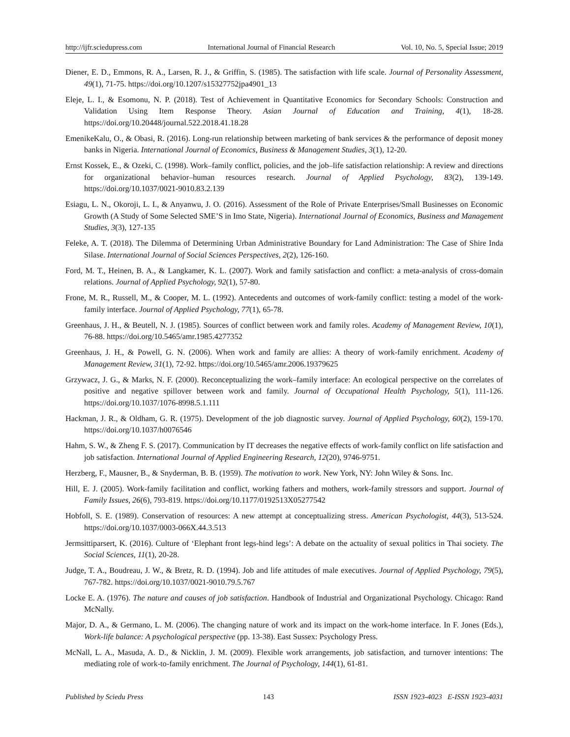http://ijfr.sciedupress.com International Journal of Financial Research Vol. 10, No. 5, Special Issue; 2019
Diener, E. D., Emmons, R. A., Larsen, R. J., & Griffin, S. (1985). The satisfaction with life scale. Journal of Personality Assessment, 49(1), 71-75. https://doi.org/10.1207/s15327752jpa4901_13
Eleje, L. I., & Esomonu, N. P. (2018). Test of Achievement in Quantitative Economics for Secondary Schools: Construction and Validation Using Item Response Theory. Asian Journal of Education and Training, 4(1), 18-28. https://doi.org/10.20448/journal.522.2018.41.18.28
EmenikeKalu, O., & Obasi, R. (2016). Long-run relationship between marketing of bank services & the performance of deposit money banks in Nigeria. International Journal of Economics, Business & Management Studies, 3(1), 12-20.
Ernst Kossek, E., & Ozeki, C. (1998). Work–family conflict, policies, and the job–life satisfaction relationship: A review and directions for organizational behavior–human resources research. Journal of Applied Psychology, 83(2), 139-149. https://doi.org/10.1037/0021-9010.83.2.139
Esiagu, L. N., Okoroji, L. I., & Anyanwu, J. O. (2016). Assessment of the Role of Private Enterprises/Small Businesses on Economic Growth (A Study of Some Selected SME’S in Imo State, Nigeria). International Journal of Economics, Business and Management Studies, 3(3), 127-135
Feleke, A. T. (2018). The Dilemma of Determining Urban Administrative Boundary for Land Administration: The Case of Shire Inda Silase. International Journal of Social Sciences Perspectives, 2(2), 126-160.
Ford, M. T., Heinen, B. A., & Langkamer, K. L. (2007). Work and family satisfaction and conflict: a meta-analysis of cross-domain relations. Journal of Applied Psychology, 92(1), 57-80.
Frone, M. R., Russell, M., & Cooper, M. L. (1992). Antecedents and outcomes of work-family conflict: testing a model of the work-family interface. Journal of Applied Psychology, 77(1), 65-78.
Greenhaus, J. H., & Beutell, N. J. (1985). Sources of conflict between work and family roles. Academy of Management Review, 10(1), 76-88. https://doi.org/10.5465/amr.1985.4277352
Greenhaus, J. H., & Powell, G. N. (2006). When work and family are allies: A theory of work-family enrichment. Academy of Management Review, 31(1), 72-92. https://doi.org/10.5465/amr.2006.19379625
Grzywacz, J. G., & Marks, N. F. (2000). Reconceptualizing the work–family interface: An ecological perspective on the correlates of positive and negative spillover between work and family. Journal of Occupational Health Psychology, 5(1), 111-126. https://doi.org/10.1037/1076-8998.5.1.111
Hackman, J. R., & Oldham, G. R. (1975). Development of the job diagnostic survey. Journal of Applied Psychology, 60(2), 159-170. https://doi.org/10.1037/h0076546
Hahm, S. W., & Zheng F. S. (2017). Communication by IT decreases the negative effects of work-family conflict on life satisfaction and job satisfaction. International Journal of Applied Engineering Research, 12(20), 9746-9751.
Herzberg, F., Mausner, B., & Snyderman, B. B. (1959). The motivation to work. New York, NY: John Wiley & Sons. Inc.
Hill, E. J. (2005). Work-family facilitation and conflict, working fathers and mothers, work-family stressors and support. Journal of Family Issues, 26(6), 793-819. https://doi.org/10.1177/0192513X05277542
Hobfoll, S. E. (1989). Conservation of resources: A new attempt at conceptualizing stress. American Psychologist, 44(3), 513-524. https://doi.org/10.1037/0003-066X.44.3.513
Jermsittiparsert, K. (2016). Culture of ‘Elephant front legs-hind legs’: A debate on the actuality of sexual politics in Thai society. The Social Sciences, 11(1), 20-28.
Judge, T. A., Boudreau, J. W., & Bretz, R. D. (1994). Job and life attitudes of male executives. Journal of Applied Psychology, 79(5), 767-782. https://doi.org/10.1037/0021-9010.79.5.767
Locke E. A. (1976). The nature and causes of job satisfaction. Handbook of Industrial and Organizational Psychology. Chicago: Rand McNally.
Major, D. A., & Germano, L. M. (2006). The changing nature of work and its impact on the work-home interface. In F. Jones (Eds.), Work-life balance: A psychological perspective (pp. 13-38). East Sussex: Psychology Press.
McNall, L. A., Masuda, A. D., & Nicklin, J. M. (2009). Flexible work arrangements, job satisfaction, and turnover intentions: The mediating role of work-to-family enrichment. The Journal of Psychology, 144(1), 61-81.
Published by Sciedu Press 143 ISSN 1923-4023 E-ISSN 1923-4031